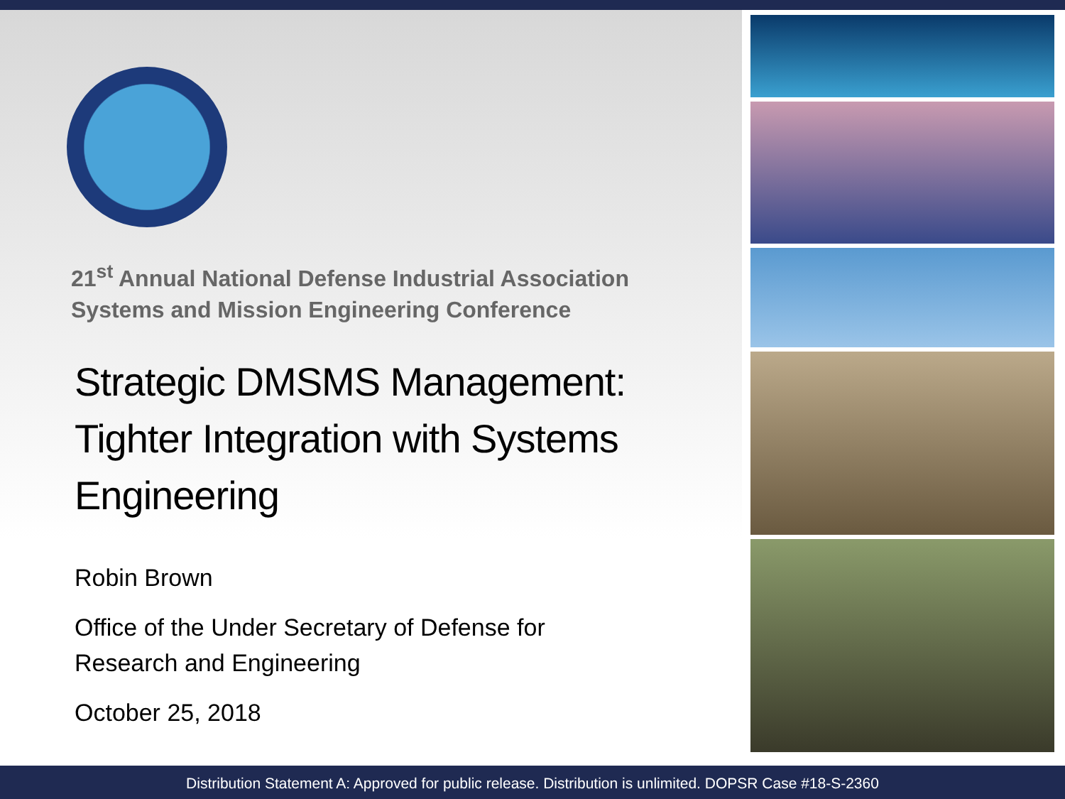21<sup>st</sup> Annual National Defense Industrial Association
Systems and Mission Engineering Conference
Strategic DMSMS Management:
Tighter Integration with Systems
Engineering
Robin Brown
Office of the Under Secretary of Defense for
Research and Engineering
October 25, 2018
Distribution Statement A: Approved for public release. Distribution is unlimited. DOPSR Case #18-S-2360